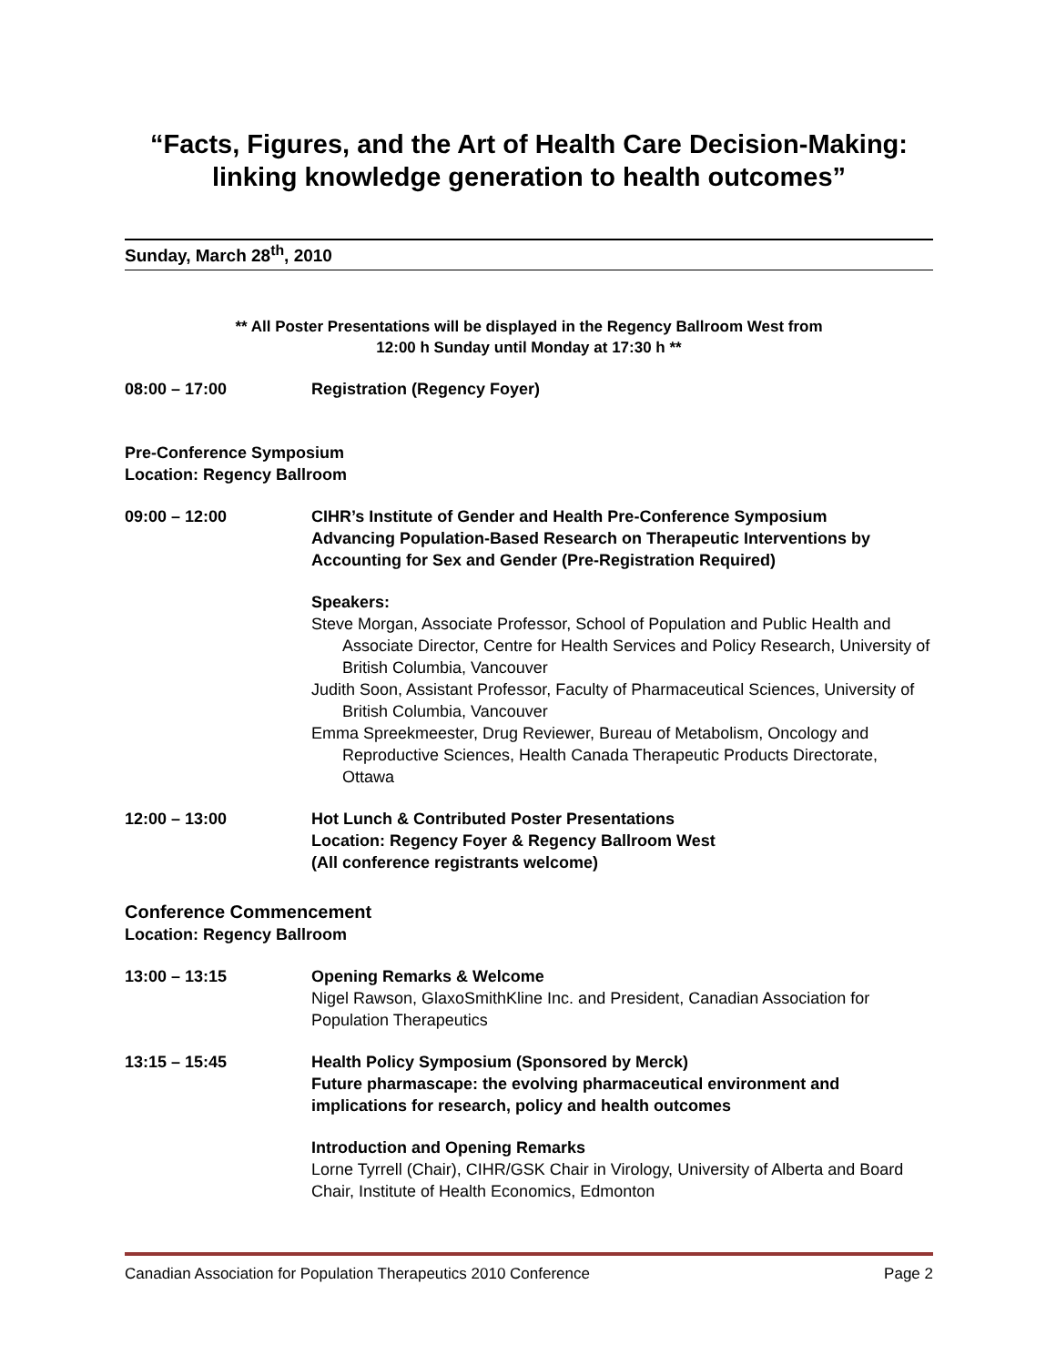“Facts, Figures, and the Art of Health Care Decision-Making:
linking knowledge generation to health outcomes”
Sunday, March 28<sup>th</sup>, 2010
** All Poster Presentations will be displayed in the Regency Ballroom West from
12:00 h Sunday until Monday at 17:30 h **
08:00 – 17:00 Registration (Regency Foyer)
Pre-Conference Symposium
Location: Regency Ballroom
09:00 – 12:00 CIHR’s Institute of Gender and Health Pre-Conference Symposium
Advancing Population-Based Research on Therapeutic Interventions by Accounting for Sex and Gender (Pre-Registration Required)
Speakers:
Steve Morgan, Associate Professor, School of Population and Public Health and Associate Director, Centre for Health Services and Policy Research, University of British Columbia, Vancouver
Judith Soon, Assistant Professor, Faculty of Pharmaceutical Sciences, University of British Columbia, Vancouver
Emma Spreekmeester, Drug Reviewer, Bureau of Metabolism, Oncology and Reproductive Sciences, Health Canada Therapeutic Products Directorate, Ottawa
12:00 – 13:00 Hot Lunch & Contributed Poster Presentations
Location: Regency Foyer & Regency Ballroom West
(All conference registrants welcome)
Conference Commencement
Location: Regency Ballroom
13:00 – 13:15 Opening Remarks & Welcome
Nigel Rawson, GlaxoSmithKline Inc. and President, Canadian Association for Population Therapeutics
13:15 – 15:45 Health Policy Symposium (Sponsored by Merck)
Future pharmascape: the evolving pharmaceutical environment and implications for research, policy and health outcomes
Introduction and Opening Remarks
Lorne Tyrrell (Chair), CIHR/GSK Chair in Virology, University of Alberta and Board Chair, Institute of Health Economics, Edmonton
Canadian Association for Population Therapeutics 2010 Conference Page 2